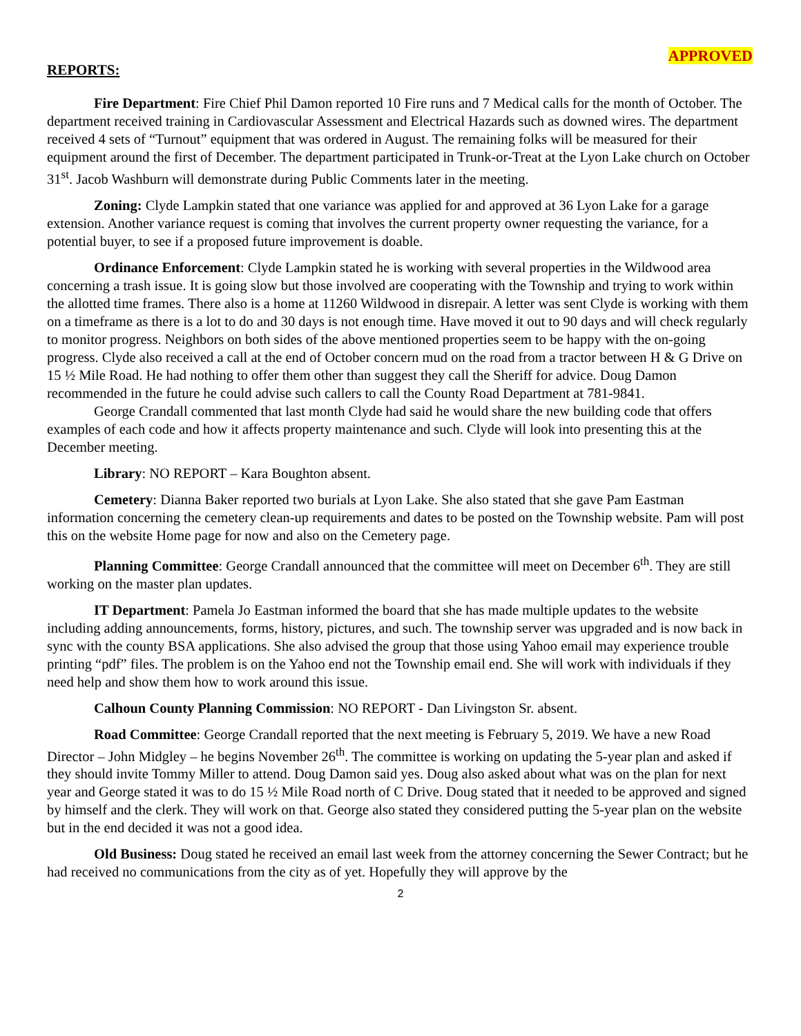APPROVED
REPORTS:
Fire Department: Fire Chief Phil Damon reported 10 Fire runs and 7 Medical calls for the month of October. The department received training in Cardiovascular Assessment and Electrical Hazards such as downed wires. The department received 4 sets of “Turnout” equipment that was ordered in August. The remaining folks will be measured for their equipment around the first of December. The department participated in Trunk-or-Treat at the Lyon Lake church on October 31<sup>st</sup>. Jacob Washburn will demonstrate during Public Comments later in the meeting.
Zoning: Clyde Lampkin stated that one variance was applied for and approved at 36 Lyon Lake for a garage extension. Another variance request is coming that involves the current property owner requesting the variance, for a potential buyer, to see if a proposed future improvement is doable.
Ordinance Enforcement: Clyde Lampkin stated he is working with several properties in the Wildwood area concerning a trash issue. It is going slow but those involved are cooperating with the Township and trying to work within the allotted time frames. There also is a home at 11260 Wildwood in disrepair. A letter was sent Clyde is working with them on a timeframe as there is a lot to do and 30 days is not enough time. Have moved it out to 90 days and will check regularly to monitor progress. Neighbors on both sides of the above mentioned properties seem to be happy with the on-going progress. Clyde also received a call at the end of October concern mud on the road from a tractor between H & G Drive on 15 ½ Mile Road. He had nothing to offer them other than suggest they call the Sheriff for advice. Doug Damon recommended in the future he could advise such callers to call the County Road Department at 781-9841.
George Crandall commented that last month Clyde had said he would share the new building code that offers examples of each code and how it affects property maintenance and such. Clyde will look into presenting this at the December meeting.
Library: NO REPORT – Kara Boughton absent.
Cemetery: Dianna Baker reported two burials at Lyon Lake. She also stated that she gave Pam Eastman information concerning the cemetery clean-up requirements and dates to be posted on the Township website. Pam will post this on the website Home page for now and also on the Cemetery page.
Planning Committee: George Crandall announced that the committee will meet on December 6<sup>th</sup>. They are still working on the master plan updates.
IT Department: Pamela Jo Eastman informed the board that she has made multiple updates to the website including adding announcements, forms, history, pictures, and such. The township server was upgraded and is now back in sync with the county BSA applications. She also advised the group that those using Yahoo email may experience trouble printing “pdf” files. The problem is on the Yahoo end not the Township email end. She will work with individuals if they need help and show them how to work around this issue.
Calhoun County Planning Commission: NO REPORT - Dan Livingston Sr. absent.
Road Committee: George Crandall reported that the next meeting is February 5, 2019. We have a new Road Director – John Midgley – he begins November 26<sup>th</sup>. The committee is working on updating the 5-year plan and asked if they should invite Tommy Miller to attend. Doug Damon said yes. Doug also asked about what was on the plan for next year and George stated it was to do 15 ½ Mile Road north of C Drive. Doug stated that it needed to be approved and signed by himself and the clerk. They will work on that. George also stated they considered putting the 5-year plan on the website but in the end decided it was not a good idea.
Old Business: Doug stated he received an email last week from the attorney concerning the Sewer Contract; but he had received no communications from the city as of yet. Hopefully they will approve by the
2